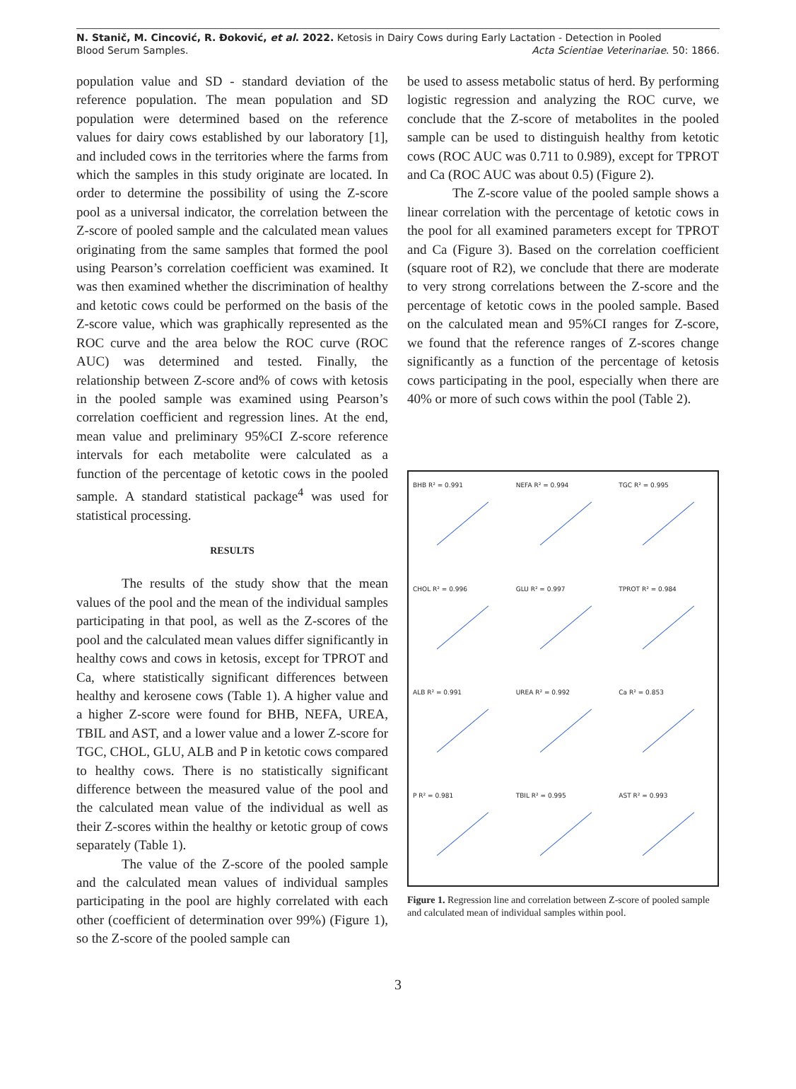N. Stanič, M. Cincović, R. Đoković, et al. 2022. Ketosis in Dairy Cows during Early Lactation - Detection in Pooled
Blood Serum Samples. Acta Scientiae Veterinariae. 50: 1866.
population value and SD - standard deviation of the reference population. The mean population and SD population were determined based on the reference values for dairy cows established by our laboratory [1], and included cows in the territories where the farms from which the samples in this study originate are located. In order to determine the possibility of using the Z-score pool as a universal indicator, the correlation between the Z-score of pooled sample and the calculated mean values originating from the same samples that formed the pool using Pearson’s correlation coefficient was examined. It was then examined whether the discrimination of healthy and ketotic cows could be performed on the basis of the Z-score value, which was graphically represented as the ROC curve and the area below the ROC curve (ROC AUC) was determined and tested. Finally, the relationship between Z-score and% of cows with ketosis in the pooled sample was examined using Pearson’s correlation coefficient and regression lines. At the end, mean value and preliminary 95%CI Z-score reference intervals for each metabolite were calculated as a function of the percentage of ketotic cows in the pooled sample. A standard statistical package<sup>4</sup> was used for statistical processing.
RESULTS
The results of the study show that the mean values of the pool and the mean of the individual samples participating in that pool, as well as the Z-scores of the pool and the calculated mean values differ significantly in healthy cows and cows in ketosis, except for TPROT and Ca, where statistically significant differences between healthy and kerosene cows (Table 1). A higher value and a higher Z-score were found for BHB, NEFA, UREA, TBIL and AST, and a lower value and a lower Z-score for TGC, CHOL, GLU, ALB and P in ketotic cows compared to healthy cows. There is no statistically significant difference between the measured value of the pool and the calculated mean value of the individual as well as their Z-scores within the healthy or ketotic group of cows separately (Table 1).
The value of the Z-score of the pooled sample and the calculated mean values of individual samples participating in the pool are highly correlated with each other (coefficient of determination over 99%) (Figure 1), so the Z-score of the pooled sample can
be used to assess metabolic status of herd. By performing logistic regression and analyzing the ROC curve, we conclude that the Z-score of metabolites in the pooled sample can be used to distinguish healthy from ketotic cows (ROC AUC was 0.711 to 0.989), except for TPROT and Ca (ROC AUC was about 0.5) (Figure 2).
The Z-score value of the pooled sample shows a linear correlation with the percentage of ketotic cows in the pool for all examined parameters except for TPROT and Ca (Figure 3). Based on the correlation coefficient (square root of R2), we conclude that there are moderate to very strong correlations between the Z-score and the percentage of ketotic cows in the pooled sample. Based on the calculated mean and 95%CI ranges for Z-score, we found that the reference ranges of Z-scores change significantly as a function of the percentage of ketosis cows participating in the pool, especially when there are 40% or more of such cows within the pool (Table 2).
BHB R² = 0.991
NEFA R² = 0.994
TGC R² = 0.995
CHOL R² = 0.996
GLU R² = 0.997
TPROT R² = 0.984
ALB R² = 0.991
UREA R² = 0.992
Ca R² = 0.853
P R² = 0.981
TBIL R² = 0.995
AST R² = 0.993
Figure 1. Regression line and correlation between Z-score of pooled sample and calculated mean of individual samples within pool.
3